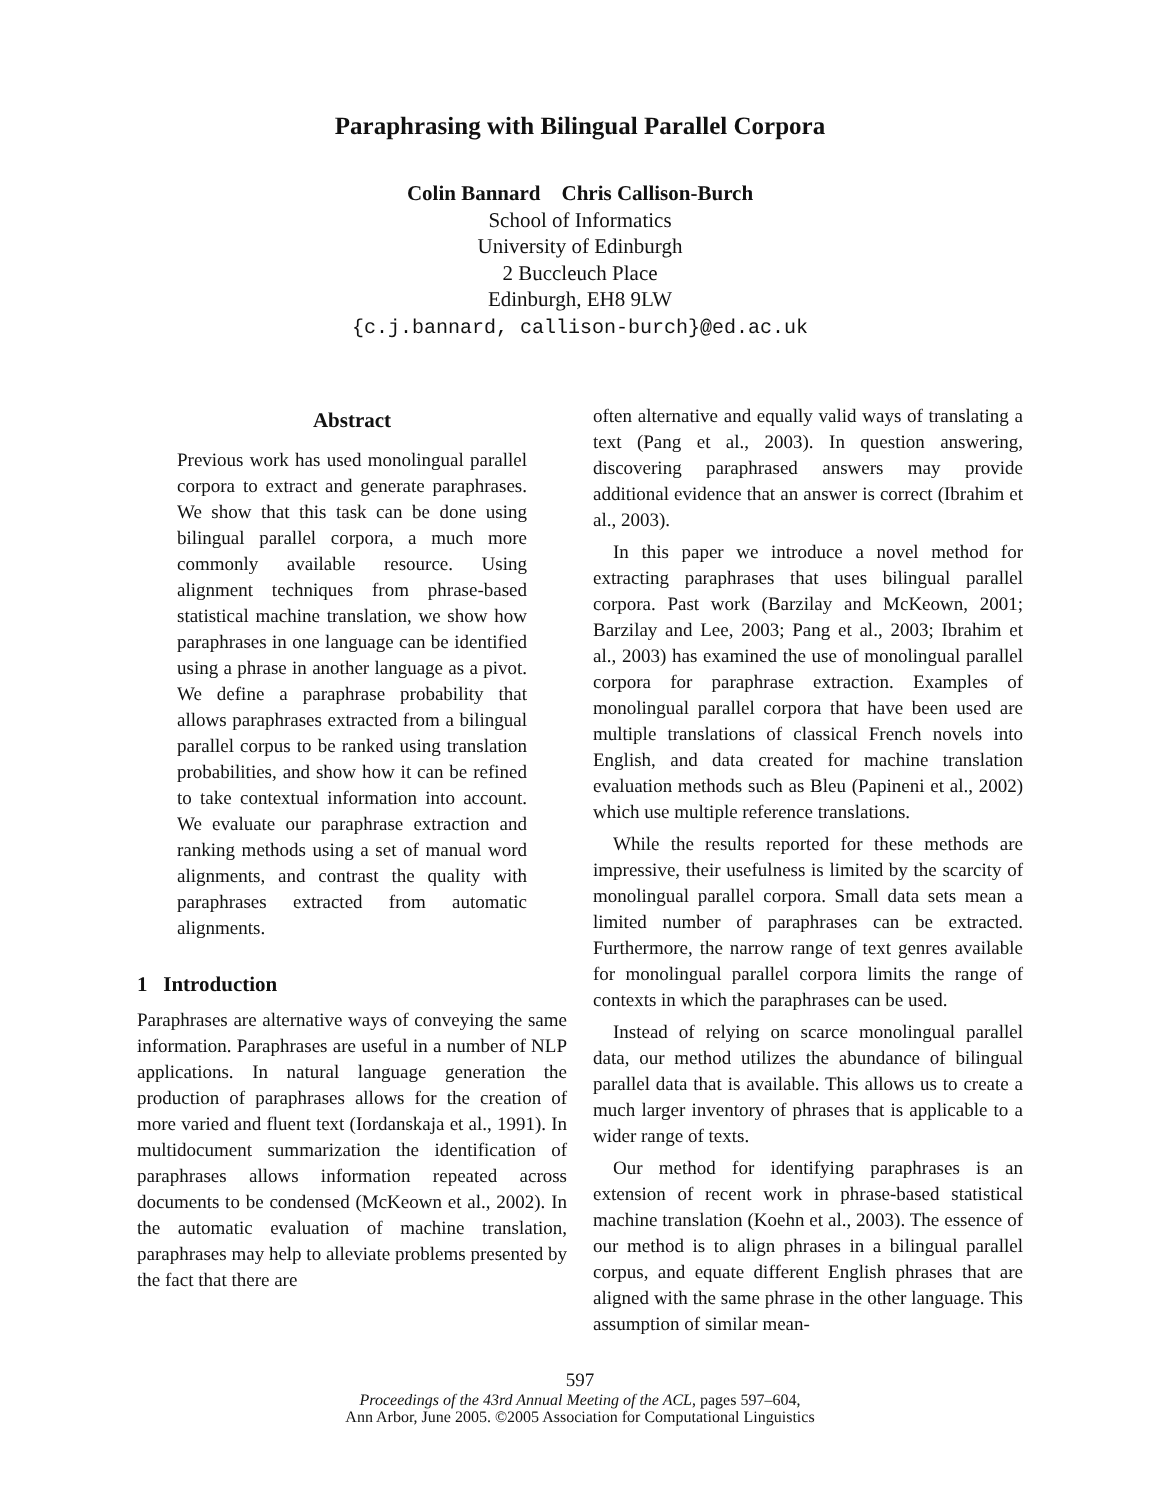Paraphrasing with Bilingual Parallel Corpora
Colin Bannard Chris Callison-Burch
School of Informatics
University of Edinburgh
2 Buccleuch Place
Edinburgh, EH8 9LW
{c.j.bannard, callison-burch}@ed.ac.uk
Abstract
Previous work has used monolingual parallel corpora to extract and generate paraphrases. We show that this task can be done using bilingual parallel corpora, a much more commonly available resource. Using alignment techniques from phrase-based statistical machine translation, we show how paraphrases in one language can be identified using a phrase in another language as a pivot. We define a paraphrase probability that allows paraphrases extracted from a bilingual parallel corpus to be ranked using translation probabilities, and show how it can be refined to take contextual information into account. We evaluate our paraphrase extraction and ranking methods using a set of manual word alignments, and contrast the quality with paraphrases extracted from automatic alignments.
1 Introduction
Paraphrases are alternative ways of conveying the same information. Paraphrases are useful in a number of NLP applications. In natural language generation the production of paraphrases allows for the creation of more varied and fluent text (Iordanskaja et al., 1991). In multidocument summarization the identification of paraphrases allows information repeated across documents to be condensed (McKeown et al., 2002). In the automatic evaluation of machine translation, paraphrases may help to alleviate problems presented by the fact that there are
often alternative and equally valid ways of translating a text (Pang et al., 2003). In question answering, discovering paraphrased answers may provide additional evidence that an answer is correct (Ibrahim et al., 2003).
In this paper we introduce a novel method for extracting paraphrases that uses bilingual parallel corpora. Past work (Barzilay and McKeown, 2001; Barzilay and Lee, 2003; Pang et al., 2003; Ibrahim et al., 2003) has examined the use of monolingual parallel corpora for paraphrase extraction. Examples of monolingual parallel corpora that have been used are multiple translations of classical French novels into English, and data created for machine translation evaluation methods such as Bleu (Papineni et al., 2002) which use multiple reference translations.
While the results reported for these methods are impressive, their usefulness is limited by the scarcity of monolingual parallel corpora. Small data sets mean a limited number of paraphrases can be extracted. Furthermore, the narrow range of text genres available for monolingual parallel corpora limits the range of contexts in which the paraphrases can be used.
Instead of relying on scarce monolingual parallel data, our method utilizes the abundance of bilingual parallel data that is available. This allows us to create a much larger inventory of phrases that is applicable to a wider range of texts.
Our method for identifying paraphrases is an extension of recent work in phrase-based statistical machine translation (Koehn et al., 2003). The essence of our method is to align phrases in a bilingual parallel corpus, and equate different English phrases that are aligned with the same phrase in the other language. This assumption of similar mean-
597
Proceedings of the 43rd Annual Meeting of the ACL, pages 597–604,
Ann Arbor, June 2005. ©2005 Association for Computational Linguistics